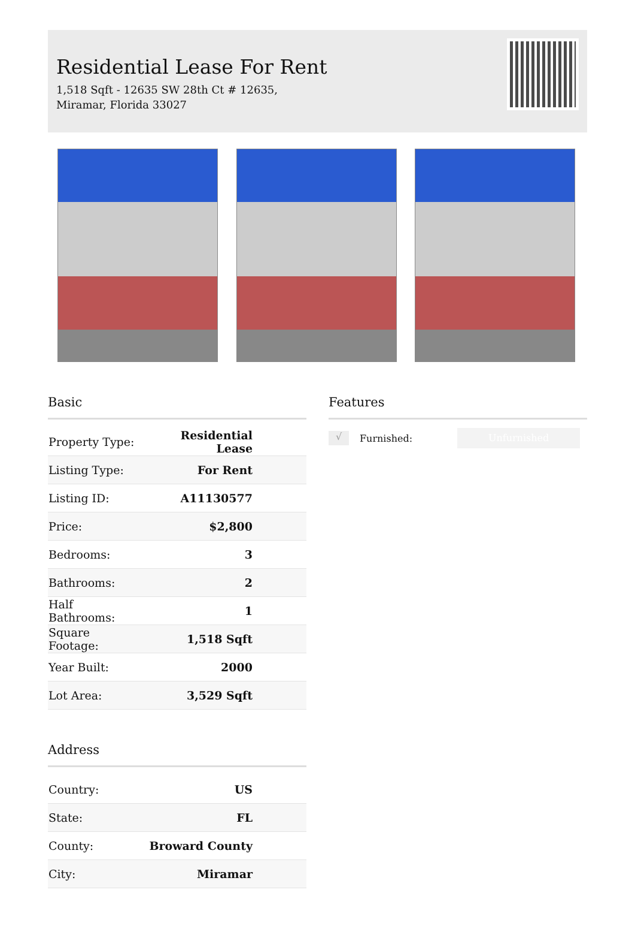Residential Lease For Rent
1,518 Sqft - 12635 SW 28th Ct # 12635, Miramar, Florida 33027
Basic
| Property Type: | Residential Lease |
| Listing Type: | For Rent |
| Listing ID: | A11130577 |
| Price: | $2,800 |
| Bedrooms: | 3 |
| Bathrooms: | 2 |
| Half Bathrooms: | 1 |
| Square Footage: | 1,518 Sqft |
| Year Built: | 2000 |
| Lot Area: | 3,529 Sqft |
Address
| Country: | US |
| State: | FL |
| County: | Broward County |
| City: | Miramar |
Features
√ Furnished: Unfurnished